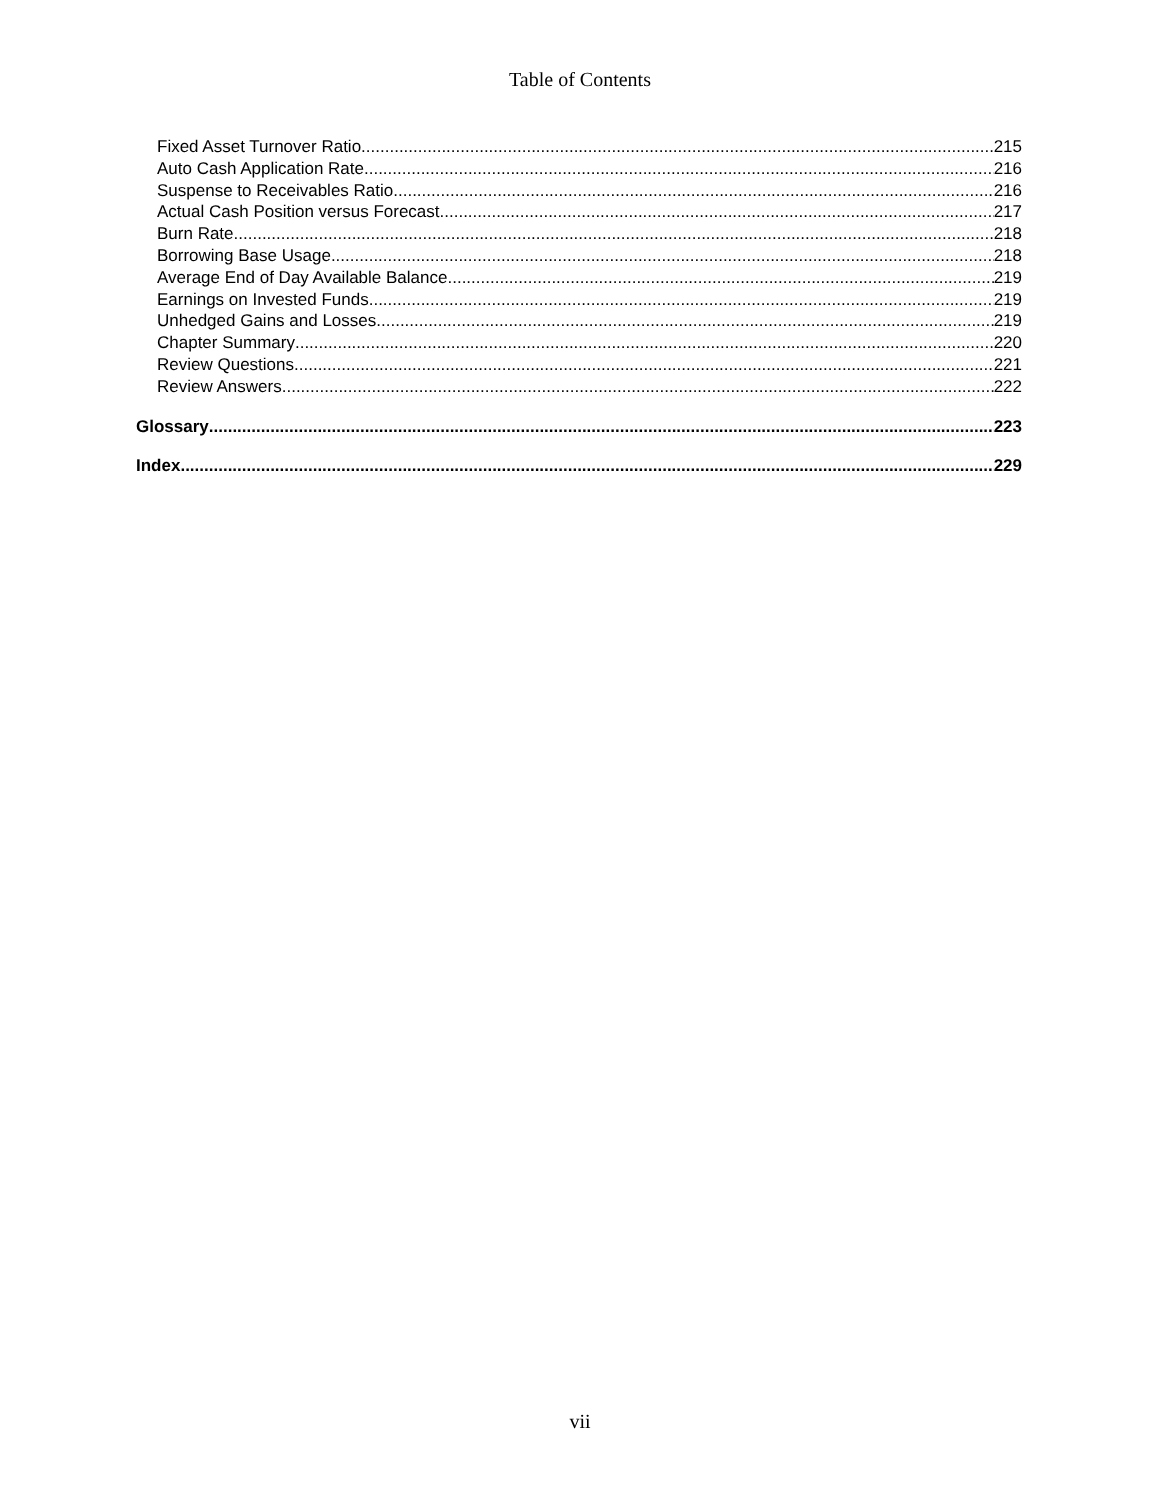Table of Contents
Fixed Asset Turnover Ratio 215
Auto Cash Application Rate 216
Suspense to Receivables Ratio 216
Actual Cash Position versus Forecast 217
Burn Rate 218
Borrowing Base Usage 218
Average End of Day Available Balance 219
Earnings on Invested Funds 219
Unhedged Gains and Losses 219
Chapter Summary 220
Review Questions 221
Review Answers 222
Glossary 223
Index 229
vii